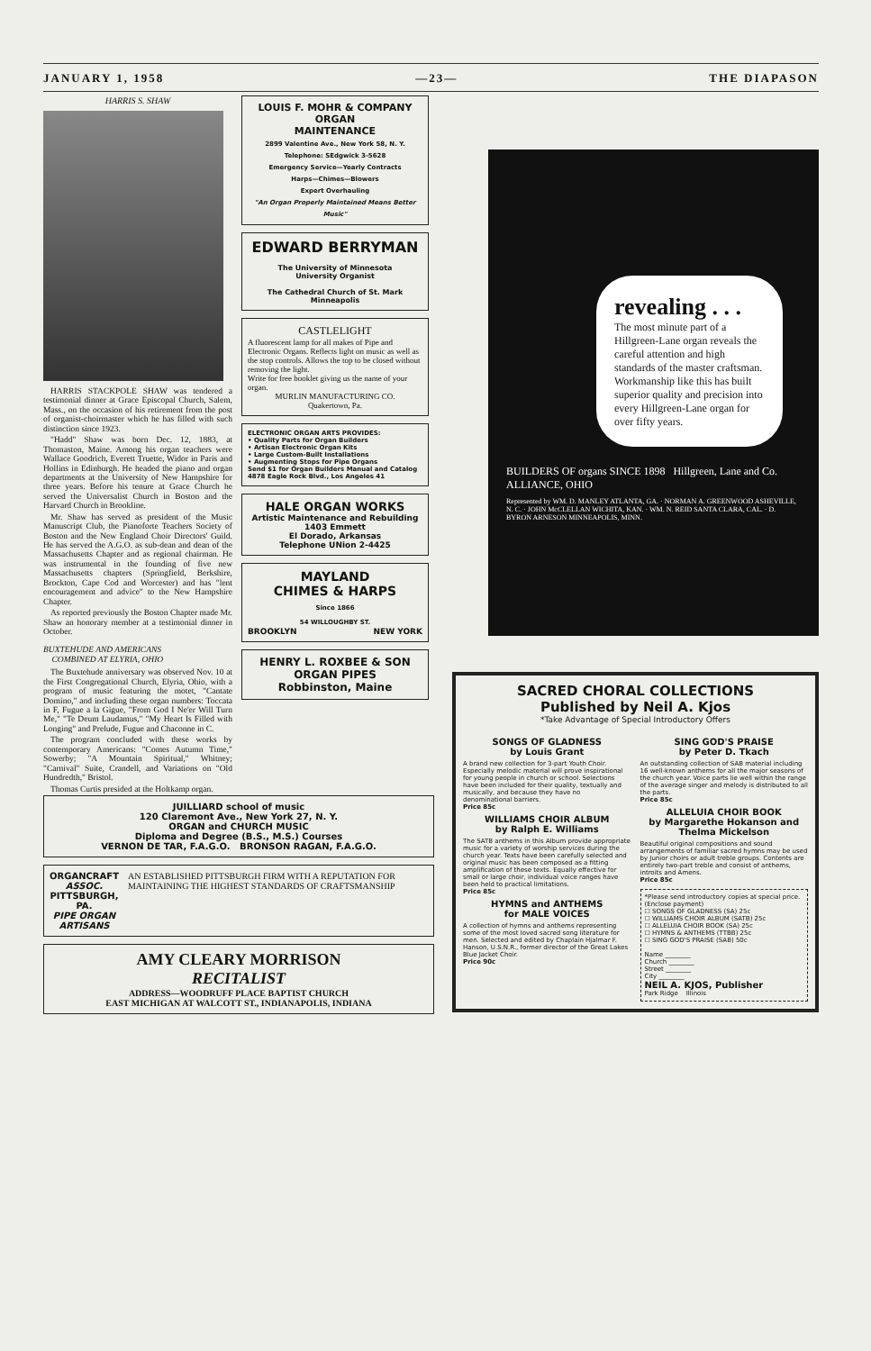JANUARY 1, 1958 —23— THE DIAPASON
HARRIS S. SHAW
HARRIS STACKPOLE SHAW was tendered a testimonial dinner at Grace Episcopal Church, Salem, Mass., on the occasion of his retirement from the post of organist-choirmaster which he has filled with such distinction since 1923.
"Hadd" Shaw was born Dec. 12, 1883, at Thomaston, Maine. Among his organ teachers were Wallace Goodrich, Everett Truette, Widor in Paris and Hollins in Edinburgh. He headed the piano and organ departments at the University of New Hampshire for three years. Before his tenure at Grace Church he served the Universalist Church in Boston and the Harvard Church in Brookline.
Mr. Shaw has served as president of the Music Manuscript Club, the Pianoforte Teachers Society of Boston and the New England Choir Directors' Guild. He has served the A.G.O. as sub-dean and dean of the Massachusetts Chapter and as regional chairman. He was instrumental in the founding of five new Massachusetts chapters (Springfield, Berkshire, Brockton, Cape Cod and Worcester) and has "lent encouragement and advice" to the New Hampshire Chapter.
As reported previously the Boston Chapter made Mr. Shaw an honorary member at a testimonial dinner in October.
BUXTEHUDE AND AMERICANS
COMBINED AT ELYRIA, OHIO
The Buxtehude anniversary was observed Nov. 10 at the First Congregational Church, Elyria, Ohio, with a program of music featuring the motet, "Cantate Domino," and including these organ numbers: Toccata in F, Fugue a la Gigue, "From God I Ne'er Will Turn Me," "Te Deum Laudamus," "My Heart Is Filled with Longing" and Prelude, Fugue and Chaconne in C.
The program concluded with these works by contemporary Americans: "Comes Autumn Time," Sowerby; "A Mountain Spiritual," Whitney; "Carnival" Suite, Crandell, and Variations on "Old Hundredth," Bristol.
Thomas Curtis presided at the Holtkamp organ.
LOUIS F. MOHR & COMPANY
ORGAN
MAINTENANCE
2899 Valentine Ave., New York 58, N. Y.
Telephone: SEdgwick 3-5628
Emergency Service—Yearly Contracts
Harps—Chimes—Blowers
Expert Overhauling
"An Organ Properly Maintained Means Better Music"
EDWARD BERRYMAN
The University of Minnesota
University Organist
The Cathedral Church of St. Mark
Minneapolis
CASTLELIGHT
A fluorescent lamp for all makes of Pipe and Electronic Organs. Reflects light on music as well as the stop controls. Allows the top to be closed without removing the light.
Write for free booklet giving us the name of your organ.
MURLIN MANUFACTURING CO.
Quakertown, Pa.
ELECTRONIC ORGAN ARTS PROVIDES:
• Quality Parts for Organ Builders
• Artisan Electronic Organ Kits
• Large Custom-Built Installations
• Augmenting Stops for Pipe Organs
Send $1 for Organ Builders Manual and Catalog
4878 Eagle Rock Blvd., Los Angeles 41
HALE ORGAN WORKS
Artistic Maintenance and Rebuilding
1403 Emmett
El Dorado, Arkansas
Telephone UNion 2-4425
MAYLAND
CHIMES & HARPS
Since 1866
54 WILLOUGHBY ST.
BROOKLYN NEW YORK
HENRY L. ROXBEE & SON
ORGAN PIPES
Robbinston, Maine
JUILLIARD school of music
120 Claremont Ave., New York 27, N. Y.
ORGAN and CHURCH MUSIC
Diploma and Degree (B.S., M.S.) Courses
VERNON DE TAR, F.A.G.O. BRONSON RAGAN, F.A.G.O.
ORGANCRAFT
ASSOC.
PITTSBURGH, PA.
PIPE ORGAN ARTISANS
AN ESTABLISHED PITTSBURGH FIRM WITH A REPUTATION FOR MAINTAINING THE HIGHEST STANDARDS OF CRAFTSMANSHIP
AMY CLEARY MORRISON
RECITALIST
ADDRESS—WOODRUFF PLACE BAPTIST CHURCH
EAST MICHIGAN AT WALCOTT ST., INDIANAPOLIS, INDIANA
revealing . . .
The most minute part of a Hillgreen-Lane organ reveals the careful attention and high standards of the master craftsman. Workmanship like this has built superior quality and precision into every Hillgreen-Lane organ for over fifty years.
BUILDERS OF organs SINCE 1898 Hillgreen, Lane and Co. ALLIANCE, OHIO
Represented by WM. D. MANLEY ATLANTA, GA. · NORMAN A. GREENWOOD ASHEVILLE, N. C. · JOHN McCLELLAN WICHITA, KAN. · WM. N. REID SANTA CLARA, CAL. · D. BYRON ARNESON MINNEAPOLIS, MINN.
SACRED CHORAL COLLECTIONS
Published by Neil A. Kjos
*Take Advantage of Special Introductory Offers
SONGS OF GLADNESS
by Louis Grant
A brand new collection for 3-part Youth Choir. Especially melodic material will prove inspirational for young people in church or school. Selections have been included for their quality, textually and musically, and because they have no denominational barriers.
Price 85c
WILLIAMS CHOIR ALBUM
by Ralph E. Williams
The SATB anthems in this Album provide appropriate music for a variety of worship services during the church year. Texts have been carefully selected and original music has been composed as a fitting amplification of these texts. Equally effective for small or large choir, individual voice ranges have been held to practical limitations.
Price 85c
HYMNS and ANTHEMS
for MALE VOICES
A collection of hymns and anthems representing some of the most loved sacred song literature for men. Selected and edited by Chaplain Hjalmar F. Hanson, U.S.N.R., former director of the Great Lakes Blue Jacket Choir.
Price 90c
SING GOD'S PRAISE
by Peter D. Tkach
An outstanding collection of SAB material including 16 well-known anthems for all the major seasons of the church year. Voice parts lie well within the range of the average singer and melody is distributed to all the parts.
Price 85c
ALLELUIA CHOIR BOOK
by Margarethe Hokanson and Thelma Mickelson
Beautiful original compositions and sound arrangements of familiar sacred hymns may be used by Junior choirs or adult treble groups. Contents are entirely two-part treble and consist of anthems, introits and Amens.
Price 85c
*Please send introductory copies at special price. (Enclose payment)
☐ SONGS OF GLADNESS (SA) 25c
☐ WILLIAMS CHOIR ALBUM (SATB) 25c
☐ ALLELUIA CHOIR BOOK (SA) 25c
☐ HYMNS & ANTHEMS (TTBB) 25c
☐ SING GOD'S PRAISE (SAB) 50c
Name ________
Church ________
Street ________
City ________
NEIL A. KJOS, Publisher
Park Ridge Illinois